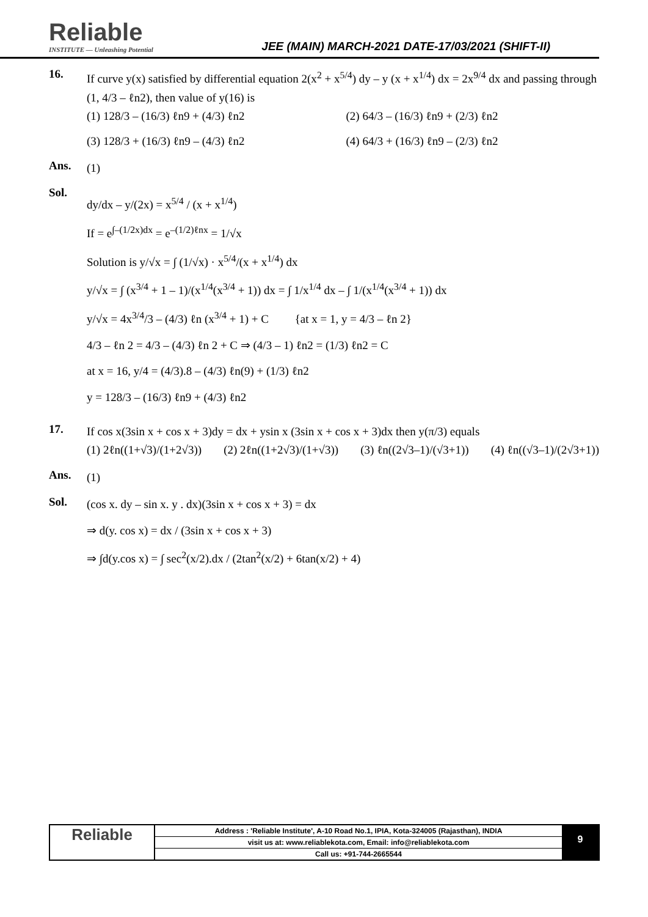Reliable
INSTITUTE — Unleashing Potential
JEE (MAIN) MARCH-2021 DATE-17/03/2021 (SHIFT-II)
16.
If curve y(x) satisfied by differential equation 2(x<sup>2</sup> + x<sup>5/4</sup>) dy – y (x + x<sup>1/4</sup>) dx = 2x<sup>9/4</sup> dx and passing through (1, 4/3 – ℓn2), then value of y(16) is
(1) 128/3 – (16/3) ℓn9 + (4/3) ℓn2
(2) 64/3 – (16/3) ℓn9 + (2/3) ℓn2
(3) 128/3 + (16/3) ℓn9 – (4/3) ℓn2
(4) 64/3 + (16/3) ℓn9 – (2/3) ℓn2
Ans.
(1)
Sol.
dy/dx – y/(2x) = x<sup>5/4</sup> / (x + x<sup>1/4</sup>)
If = e<sup>∫–(1/2x)dx</sup> = e<sup>–(1/2)ℓnx</sup> = 1/√x
Solution is y/√x = ∫ (1/√x) · x<sup>5/4</sup>/(x + x<sup>1/4</sup>) dx
y/√x = ∫ (x<sup>3/4</sup> + 1 – 1)/(x<sup>1/4</sup>(x<sup>3/4</sup> + 1)) dx = ∫ 1/x<sup>1/4</sup> dx – ∫ 1/(x<sup>1/4</sup>(x<sup>3/4</sup> + 1)) dx
y/√x = 4x<sup>3/4</sup>/3 – (4/3) ℓn (x<sup>3/4</sup> + 1) + C {at x = 1, y = 4/3 – ℓn 2}
4/3 – ℓn 2 = 4/3 – (4/3) ℓn 2 + C ⇒ (4/3 – 1) ℓn2 = (1/3) ℓn2 = C
at x = 16, y/4 = (4/3).8 – (4/3) ℓn(9) + (1/3) ℓn2
y = 128/3 – (16/3) ℓn9 + (4/3) ℓn2
17.
If cos x(3sin x + cos x + 3)dy = dx + ysin x (3sin x + cos x + 3)dx then y(π/3) equals
(1) 2ℓn((1+√3)/(1+2√3)) (2) 2ℓn((1+2√3)/(1+√3)) (3) ℓn((2√3–1)/(√3+1)) (4) ℓn((√3–1)/(2√3+1))
Ans.
(1)
Sol.
(cos x. dy – sin x. y . dx)(3sin x + cos x + 3) = dx
⇒ d(y. cos x) = dx / (3sin x + cos x + 3)
⇒ ∫d(y.cos x) = ∫ sec<sup>2</sup>(x/2).dx / (2tan<sup>2</sup>(x/2) + 6tan(x/2) + 4)
Reliable
Address : 'Reliable Institute', A-10 Road No.1, IPIA, Kota-324005 (Rajasthan), INDIA
visit us at: www.reliablekota.com, Email: info@reliablekota.com
Call us: +91-744-2665544
9